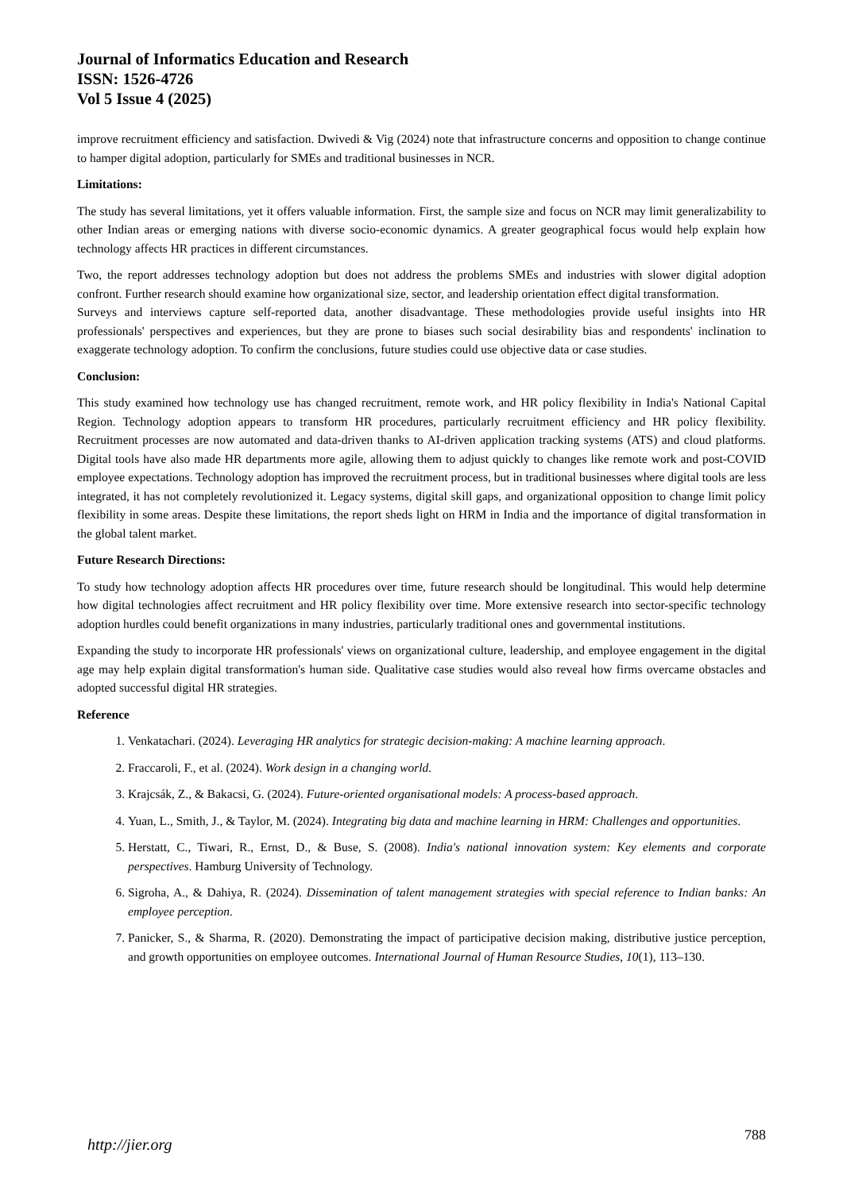Journal of Informatics Education and Research
ISSN: 1526-4726
Vol 5 Issue 4 (2025)
improve recruitment efficiency and satisfaction. Dwivedi & Vig (2024) note that infrastructure concerns and opposition to change continue to hamper digital adoption, particularly for SMEs and traditional businesses in NCR.
Limitations:
The study has several limitations, yet it offers valuable information. First, the sample size and focus on NCR may limit generalizability to other Indian areas or emerging nations with diverse socio-economic dynamics. A greater geographical focus would help explain how technology affects HR practices in different circumstances.
Two, the report addresses technology adoption but does not address the problems SMEs and industries with slower digital adoption confront. Further research should examine how organizational size, sector, and leadership orientation effect digital transformation.
Surveys and interviews capture self-reported data, another disadvantage. These methodologies provide useful insights into HR professionals' perspectives and experiences, but they are prone to biases such social desirability bias and respondents' inclination to exaggerate technology adoption. To confirm the conclusions, future studies could use objective data or case studies.
Conclusion:
This study examined how technology use has changed recruitment, remote work, and HR policy flexibility in India's National Capital Region. Technology adoption appears to transform HR procedures, particularly recruitment efficiency and HR policy flexibility. Recruitment processes are now automated and data-driven thanks to AI-driven application tracking systems (ATS) and cloud platforms. Digital tools have also made HR departments more agile, allowing them to adjust quickly to changes like remote work and post-COVID employee expectations. Technology adoption has improved the recruitment process, but in traditional businesses where digital tools are less integrated, it has not completely revolutionized it. Legacy systems, digital skill gaps, and organizational opposition to change limit policy flexibility in some areas. Despite these limitations, the report sheds light on HRM in India and the importance of digital transformation in the global talent market.
Future Research Directions:
To study how technology adoption affects HR procedures over time, future research should be longitudinal. This would help determine how digital technologies affect recruitment and HR policy flexibility over time. More extensive research into sector-specific technology adoption hurdles could benefit organizations in many industries, particularly traditional ones and governmental institutions.
Expanding the study to incorporate HR professionals' views on organizational culture, leadership, and employee engagement in the digital age may help explain digital transformation's human side. Qualitative case studies would also reveal how firms overcame obstacles and adopted successful digital HR strategies.
Reference
1. Venkatachari. (2024). Leveraging HR analytics for strategic decision-making: A machine learning approach.
2. Fraccaroli, F., et al. (2024). Work design in a changing world.
3. Krajcsák, Z., & Bakacsi, G. (2024). Future-oriented organisational models: A process-based approach.
4. Yuan, L., Smith, J., & Taylor, M. (2024). Integrating big data and machine learning in HRM: Challenges and opportunities.
5. Herstatt, C., Tiwari, R., Ernst, D., & Buse, S. (2008). India's national innovation system: Key elements and corporate perspectives. Hamburg University of Technology.
6. Sigroha, A., & Dahiya, R. (2024). Dissemination of talent management strategies with special reference to Indian banks: An employee perception.
7. Panicker, S., & Sharma, R. (2020). Demonstrating the impact of participative decision making, distributive justice perception, and growth opportunities on employee outcomes. International Journal of Human Resource Studies, 10(1), 113–130.
http://jier.org 788